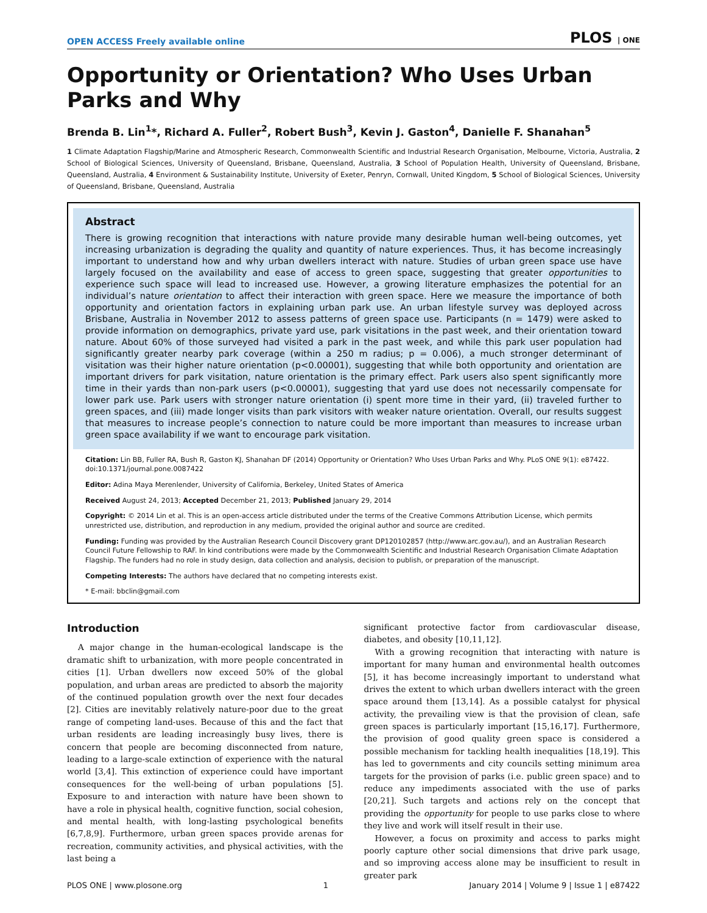OPEN ACCESS Freely available online PLOS | ONE
Opportunity or Orientation? Who Uses Urban Parks and Why
Brenda B. Lin<sup>1</sup>*, Richard A. Fuller<sup>2</sup>, Robert Bush<sup>3</sup>, Kevin J. Gaston<sup>4</sup>, Danielle F. Shanahan<sup>5</sup>
1 Climate Adaptation Flagship/Marine and Atmospheric Research, Commonwealth Scientific and Industrial Research Organisation, Melbourne, Victoria, Australia, 2 School of Biological Sciences, University of Queensland, Brisbane, Queensland, Australia, 3 School of Population Health, University of Queensland, Brisbane, Queensland, Australia, 4 Environment & Sustainability Institute, University of Exeter, Penryn, Cornwall, United Kingdom, 5 School of Biological Sciences, University of Queensland, Brisbane, Queensland, Australia
Abstract
There is growing recognition that interactions with nature provide many desirable human well-being outcomes, yet increasing urbanization is degrading the quality and quantity of nature experiences. Thus, it has become increasingly important to understand how and why urban dwellers interact with nature. Studies of urban green space use have largely focused on the availability and ease of access to green space, suggesting that greater opportunities to experience such space will lead to increased use. However, a growing literature emphasizes the potential for an individual’s nature orientation to affect their interaction with green space. Here we measure the importance of both opportunity and orientation factors in explaining urban park use. An urban lifestyle survey was deployed across Brisbane, Australia in November 2012 to assess patterns of green space use. Participants (n = 1479) were asked to provide information on demographics, private yard use, park visitations in the past week, and their orientation toward nature. About 60% of those surveyed had visited a park in the past week, and while this park user population had significantly greater nearby park coverage (within a 250 m radius; p = 0.006), a much stronger determinant of visitation was their higher nature orientation (p<0.00001), suggesting that while both opportunity and orientation are important drivers for park visitation, nature orientation is the primary effect. Park users also spent significantly more time in their yards than non-park users (p<0.00001), suggesting that yard use does not necessarily compensate for lower park use. Park users with stronger nature orientation (i) spent more time in their yard, (ii) traveled further to green spaces, and (iii) made longer visits than park visitors with weaker nature orientation. Overall, our results suggest that measures to increase people’s connection to nature could be more important than measures to increase urban green space availability if we want to encourage park visitation.
Citation: Lin BB, Fuller RA, Bush R, Gaston KJ, Shanahan DF (2014) Opportunity or Orientation? Who Uses Urban Parks and Why. PLoS ONE 9(1): e87422. doi:10.1371/journal.pone.0087422
Editor: Adina Maya Merenlender, University of California, Berkeley, United States of America
Received August 24, 2013; Accepted December 21, 2013; Published January 29, 2014
Copyright: © 2014 Lin et al. This is an open-access article distributed under the terms of the Creative Commons Attribution License, which permits unrestricted use, distribution, and reproduction in any medium, provided the original author and source are credited.
Funding: Funding was provided by the Australian Research Council Discovery grant DP120102857 (http://www.arc.gov.au/), and an Australian Research Council Future Fellowship to RAF. In kind contributions were made by the Commonwealth Scientific and Industrial Research Organisation Climate Adaptation Flagship. The funders had no role in study design, data collection and analysis, decision to publish, or preparation of the manuscript.
Competing Interests: The authors have declared that no competing interests exist.
* E-mail: bbclin@gmail.com
Introduction
A major change in the human-ecological landscape is the dramatic shift to urbanization, with more people concentrated in cities [1]. Urban dwellers now exceed 50% of the global population, and urban areas are predicted to absorb the majority of the continued population growth over the next four decades [2]. Cities are inevitably relatively nature-poor due to the great range of competing land-uses. Because of this and the fact that urban residents are leading increasingly busy lives, there is concern that people are becoming disconnected from nature, leading to a large-scale extinction of experience with the natural world [3,4]. This extinction of experience could have important consequences for the well-being of urban populations [5]. Exposure to and interaction with nature have been shown to have a role in physical health, cognitive function, social cohesion, and mental health, with long-lasting psychological benefits [6,7,8,9]. Furthermore, urban green spaces provide arenas for recreation, community activities, and physical activities, with the last being a
significant protective factor from cardiovascular disease, diabetes, and obesity [10,11,12].
With a growing recognition that interacting with nature is important for many human and environmental health outcomes [5], it has become increasingly important to understand what drives the extent to which urban dwellers interact with the green space around them [13,14]. As a possible catalyst for physical activity, the prevailing view is that the provision of clean, safe green spaces is particularly important [15,16,17]. Furthermore, the provision of good quality green space is considered a possible mechanism for tackling health inequalities [18,19]. This has led to governments and city councils setting minimum area targets for the provision of parks (i.e. public green space) and to reduce any impediments associated with the use of parks [20,21]. Such targets and actions rely on the concept that providing the opportunity for people to use parks close to where they live and work will itself result in their use.
However, a focus on proximity and access to parks might poorly capture other social dimensions that drive park usage, and so improving access alone may be insufficient to result in greater park
PLOS ONE | www.plosone.org 1 January 2014 | Volume 9 | Issue 1 | e87422